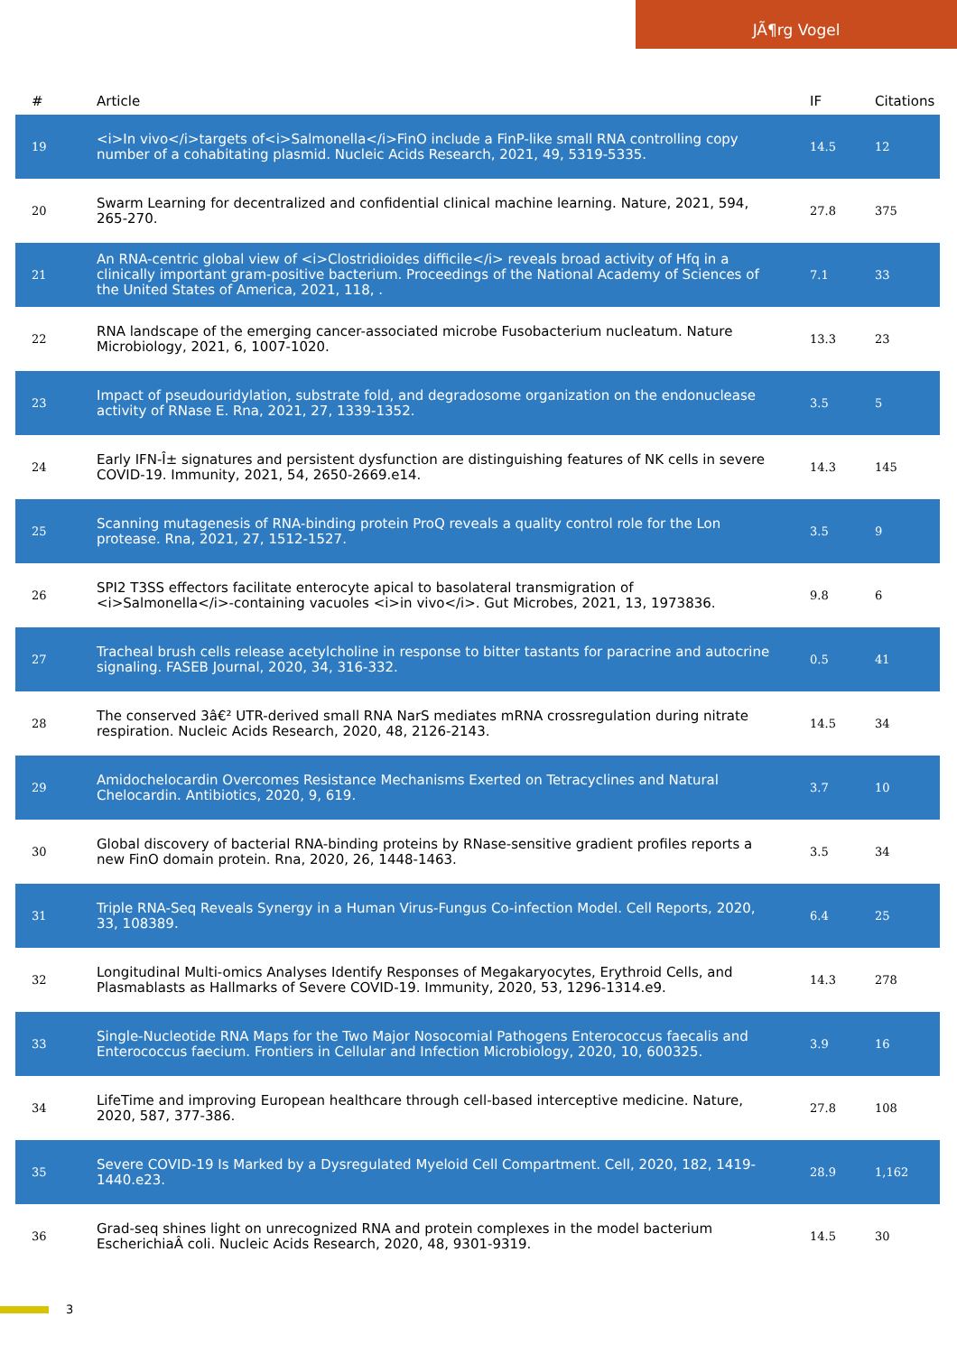JÃ¶rg Vogel
| # | Article | IF | Citations |
| --- | --- | --- | --- |
| 19 | <i>In vivo</i>targets of<i>Salmonella</i>FinO include a FinP-like small RNA controlling copy number of a cohabitating plasmid. Nucleic Acids Research, 2021, 49, 5319-5335. | 14.5 | 12 |
| 20 | Swarm Learning for decentralized and confidential clinical machine learning. Nature, 2021, 594, 265-270. | 27.8 | 375 |
| 21 | An RNA-centric global view of <i>Clostridioides difficile</i> reveals broad activity of Hfq in a clinically important gram-positive bacterium. Proceedings of the National Academy of Sciences of the United States of America, 2021, 118, . | 7.1 | 33 |
| 22 | RNA landscape of the emerging cancer-associated microbe Fusobacterium nucleatum. Nature Microbiology, 2021, 6, 1007-1020. | 13.3 | 23 |
| 23 | Impact of pseudouridylation, substrate fold, and degradosome organization on the endonuclease activity of RNase E. Rna, 2021, 27, 1339-1352. | 3.5 | 5 |
| 24 | Early IFN-Î± signatures and persistent dysfunction are distinguishing features of NK cells in severe COVID-19. Immunity, 2021, 54, 2650-2669.e14. | 14.3 | 145 |
| 25 | Scanning mutagenesis of RNA-binding protein ProQ reveals a quality control role for the Lon protease. Rna, 2021, 27, 1512-1527. | 3.5 | 9 |
| 26 | SPI2 T3SS effectors facilitate enterocyte apical to basolateral transmigration of <i>Salmonella</i>-containing vacuoles <i>in vivo</i>. Gut Microbes, 2021, 13, 1973836. | 9.8 | 6 |
| 27 | Tracheal brush cells release acetylcholine in response to bitter tastants for paracrine and autocrine signaling. FASEB Journal, 2020, 34, 316-332. | 0.5 | 41 |
| 28 | The conserved 3â€² UTR-derived small RNA NarS mediates mRNA crossregulation during nitrate respiration. Nucleic Acids Research, 2020, 48, 2126-2143. | 14.5 | 34 |
| 29 | Amidochelocardin Overcomes Resistance Mechanisms Exerted on Tetracyclines and Natural Chelocardin. Antibiotics, 2020, 9, 619. | 3.7 | 10 |
| 30 | Global discovery of bacterial RNA-binding proteins by RNase-sensitive gradient profiles reports a new FinO domain protein. Rna, 2020, 26, 1448-1463. | 3.5 | 34 |
| 31 | Triple RNA-Seq Reveals Synergy in a Human Virus-Fungus Co-infection Model. Cell Reports, 2020, 33, 108389. | 6.4 | 25 |
| 32 | Longitudinal Multi-omics Analyses Identify Responses of Megakaryocytes, Erythroid Cells, and Plasmablasts as Hallmarks of Severe COVID-19. Immunity, 2020, 53, 1296-1314.e9. | 14.3 | 278 |
| 33 | Single-Nucleotide RNA Maps for the Two Major Nosocomial Pathogens Enterococcus faecalis and Enterococcus faecium. Frontiers in Cellular and Infection Microbiology, 2020, 10, 600325. | 3.9 | 16 |
| 34 | LifeTime and improving European healthcare through cell-based interceptive medicine. Nature, 2020, 587, 377-386. | 27.8 | 108 |
| 35 | Severe COVID-19 Is Marked by a Dysregulated Myeloid Cell Compartment. Cell, 2020, 182, 1419-1440.e23. | 28.9 | 1,162 |
| 36 | Grad-seq shines light on unrecognized RNA and protein complexes in the model bacterium EscherichiaÂ coli. Nucleic Acids Research, 2020, 48, 9301-9319. | 14.5 | 30 |
3